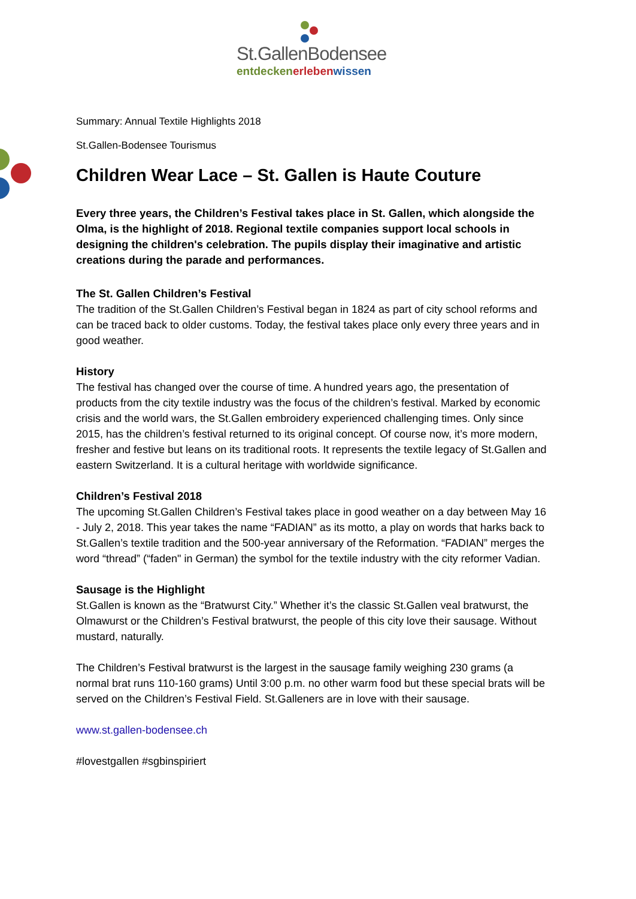St.GallenBodensee
entdecken erleben wissen
Summary: Annual Textile Highlights 2018
St.Gallen-Bodensee Tourismus
Children Wear Lace – St. Gallen is Haute Couture
Every three years, the Children’s Festival takes place in St. Gallen, which alongside the Olma, is the highlight of 2018. Regional textile companies support local schools in designing the children's celebration. The pupils display their imaginative and artistic creations during the parade and performances.
The St. Gallen Children’s Festival
The tradition of the St.Gallen Children’s Festival began in 1824 as part of city school reforms and can be traced back to older customs. Today, the festival takes place only every three years and in good weather.
History
The festival has changed over the course of time. A hundred years ago, the presentation of products from the city textile industry was the focus of the children’s festival. Marked by economic crisis and the world wars, the St.Gallen embroidery experienced challenging times. Only since 2015, has the children’s festival returned to its original concept. Of course now, it’s more modern, fresher and festive but leans on its traditional roots. It represents the textile legacy of St.Gallen and eastern Switzerland. It is a cultural heritage with worldwide significance.
Children’s Festival 2018
The upcoming St.Gallen Children’s Festival takes place in good weather on a day between May 16 - July 2, 2018. This year takes the name “FADIAN” as its motto, a play on words that harks back to St.Gallen’s textile tradition and the 500-year anniversary of the Reformation. “FADIAN” merges the word “thread” (“faden" in German) the symbol for the textile industry with the city reformer Vadian.
Sausage is the Highlight
St.Gallen is known as the “Bratwurst City.” Whether it’s the classic St.Gallen veal bratwurst, the Olmawurst or the Children’s Festival bratwurst, the people of this city love their sausage. Without mustard, naturally.
The Children’s Festival bratwurst is the largest in the sausage family weighing 230 grams (a normal brat runs 110-160 grams) Until 3:00 p.m. no other warm food but these special brats will be served on the Children’s Festival Field. St.Galleners are in love with their sausage.
www.st.gallen-bodensee.ch
#lovestgallen #sgbinspiriert